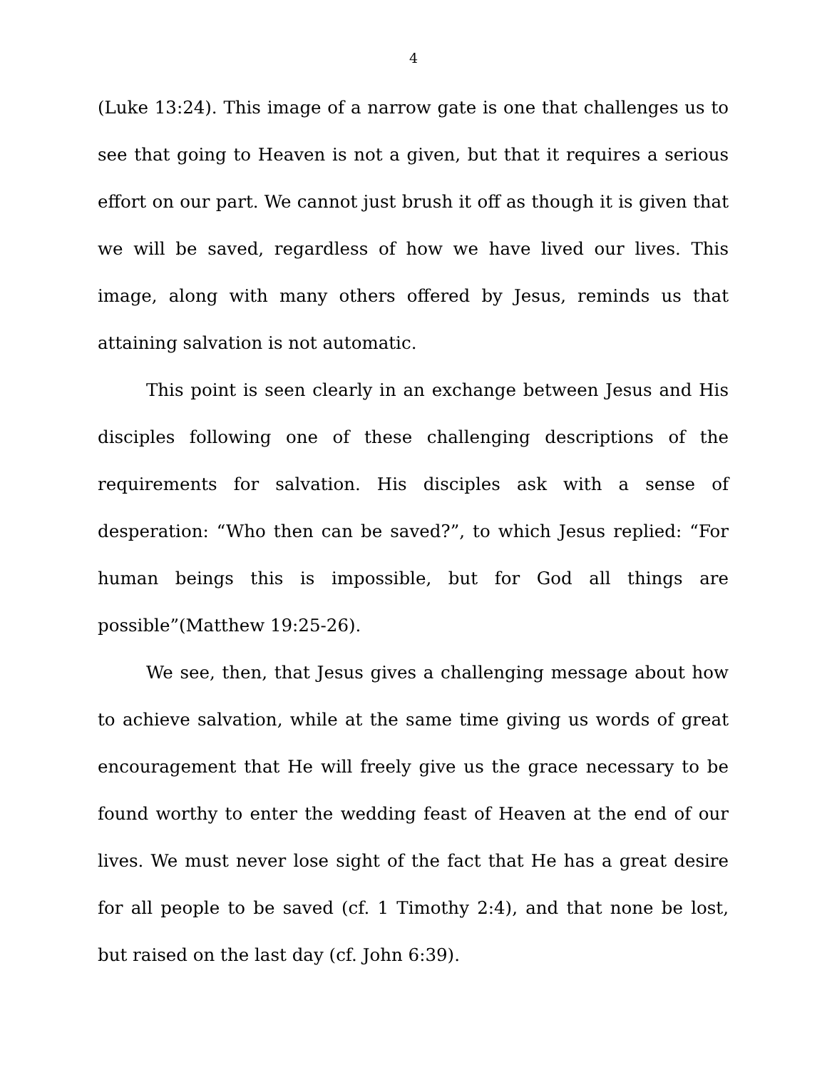4
(Luke 13:24). This image of a narrow gate is one that challenges us to see that going to Heaven is not a given, but that it requires a serious effort on our part. We cannot just brush it off as though it is given that we will be saved, regardless of how we have lived our lives. This image, along with many others offered by Jesus, reminds us that attaining salvation is not automatic.
This point is seen clearly in an exchange between Jesus and His disciples following one of these challenging descriptions of the requirements for salvation. His disciples ask with a sense of desperation: “Who then can be saved?”, to which Jesus replied: “For human beings this is impossible, but for God all things are possible”(Matthew 19:25-26).
We see, then, that Jesus gives a challenging message about how to achieve salvation, while at the same time giving us words of great encouragement that He will freely give us the grace necessary to be found worthy to enter the wedding feast of Heaven at the end of our lives. We must never lose sight of the fact that He has a great desire for all people to be saved (cf. 1 Timothy 2:4), and that none be lost, but raised on the last day (cf. John 6:39).